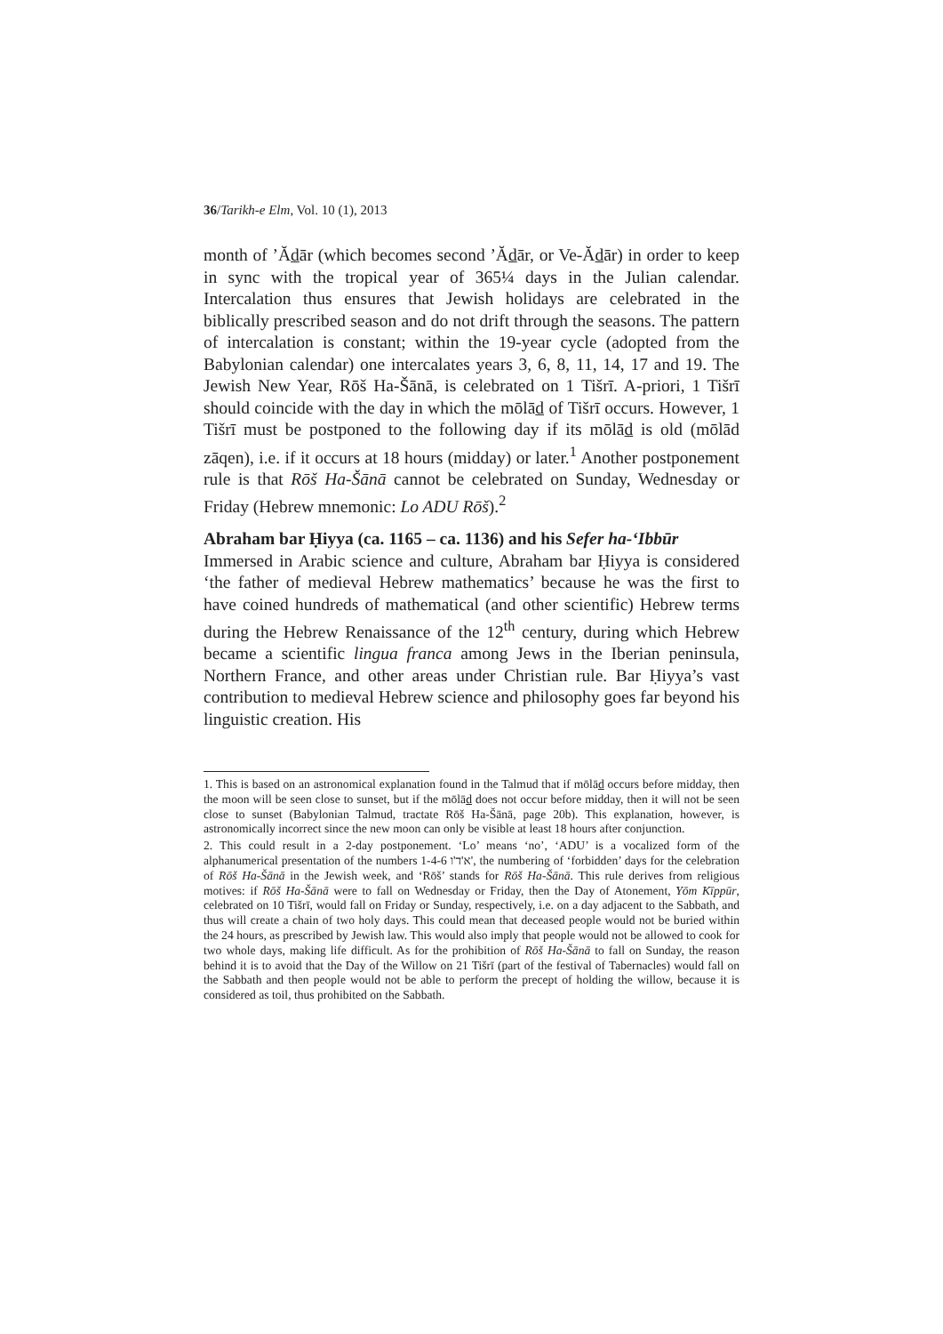36/Tarikh-e Elm, Vol. 10 (1), 2013
month of ’Ădār (which becomes second ’Ădār, or Ve-Ădār) in order to keep in sync with the tropical year of 365¼ days in the Julian calendar. Intercalation thus ensures that Jewish holidays are celebrated in the biblically prescribed season and do not drift through the seasons. The pattern of intercalation is constant; within the 19-year cycle (adopted from the Babylonian calendar) one intercalates years 3, 6, 8, 11, 14, 17 and 19. The Jewish New Year, Rōš Ha-Šānā, is celebrated on 1 Tišrī. A-priori, 1 Tišrī should coincide with the day in which the mōlād of Tišrī occurs. However, 1 Tišrī must be postponed to the following day if its mōlād is old (mōlād zāqen), i.e. if it occurs at 18 hours (midday) or later.<sup>1</sup> Another postponement rule is that Rōš Ha-Šānā cannot be celebrated on Sunday, Wednesday or Friday (Hebrew mnemonic: Lo ADU Rōš).<sup>2</sup>
Abraham bar Ḥiyya (ca. 1165 – ca. 1136) and his Sefer ha-‘Ibbūr
Immersed in Arabic science and culture, Abraham bar Ḥiyya is considered ‘the father of medieval Hebrew mathematics’ because he was the first to have coined hundreds of mathematical (and other scientific) Hebrew terms during the Hebrew Renaissance of the 12<sup>th</sup> century, during which Hebrew became a scientific lingua franca among Jews in the Iberian peninsula, Northern France, and other areas under Christian rule. Bar Ḥiyya’s vast contribution to medieval Hebrew science and philosophy goes far beyond his linguistic creation. His
1. This is based on an astronomical explanation found in the Talmud that if mōlād occurs before midday, then the moon will be seen close to sunset, but if the mōlād does not occur before midday, then it will not be seen close to sunset (Babylonian Talmud, tractate Rōš Ha-Šānā, page 20b). This explanation, however, is astronomically incorrect since the new moon can only be visible at least 18 hours after conjunction.
2. This could result in a 2-day postponement. ‘Lo’ means ‘no’, ‘ADU’ is a vocalized form of the alphanumerical presentation of the numbers 1-4-6 א'ד'ו', the numbering of ‘forbidden’ days for the celebration of Rōš Ha-Šānā in the Jewish week, and ‘Rōš’ stands for Rōš Ha-Šānā. This rule derives from religious motives: if Rōš Ha-Šānā were to fall on Wednesday or Friday, then the Day of Atonement, Yōm Kīppūr, celebrated on 10 Tišrī, would fall on Friday or Sunday, respectively, i.e. on a day adjacent to the Sabbath, and thus will create a chain of two holy days. This could mean that deceased people would not be buried within the 24 hours, as prescribed by Jewish law. This would also imply that people would not be allowed to cook for two whole days, making life difficult. As for the prohibition of Rōš Ha-Šānā to fall on Sunday, the reason behind it is to avoid that the Day of the Willow on 21 Tišrī (part of the festival of Tabernacles) would fall on the Sabbath and then people would not be able to perform the precept of holding the willow, because it is considered as toil, thus prohibited on the Sabbath.